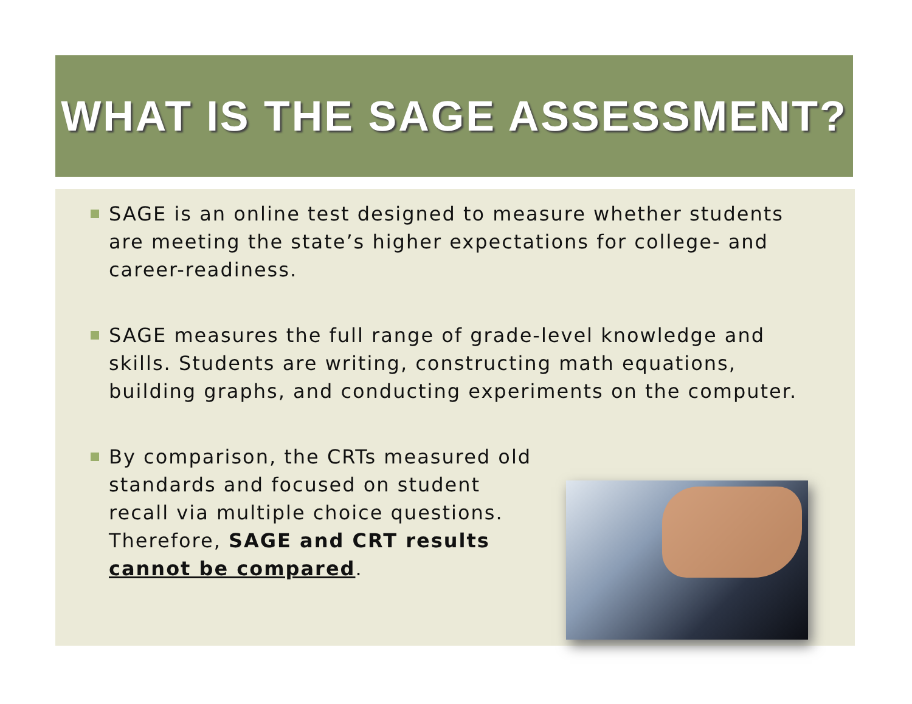WHAT IS THE SAGE ASSESSMENT?
SAGE is an online test designed to measure whether students are meeting the state’s higher expectations for college- and career-readiness.
SAGE measures the full range of grade-level knowledge and skills. Students are writing, constructing math equations, building graphs, and conducting experiments on the computer.
By comparison, the CRTs measured old standards and focused on student recall via multiple choice questions. Therefore, SAGE and CRT results cannot be compared.